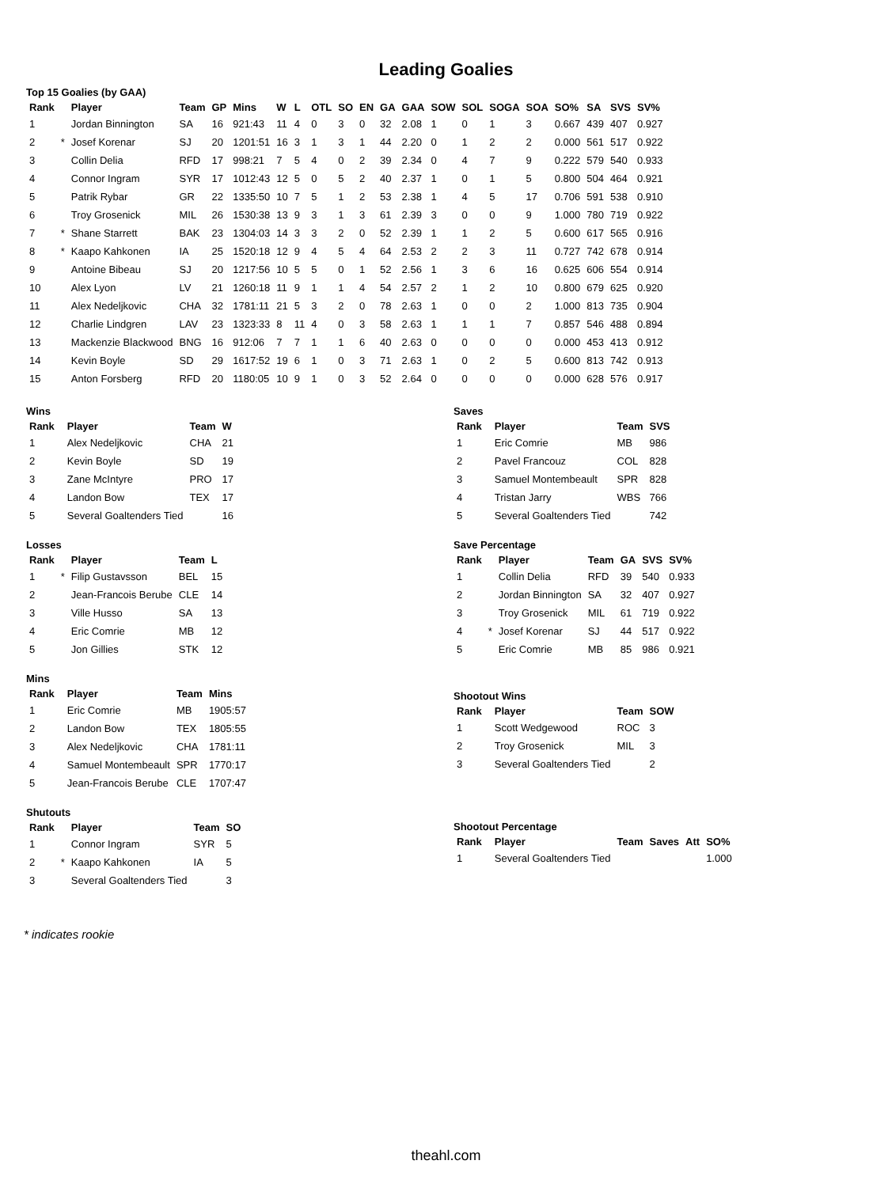Leading Goalies
Top 15 Goalies (by GAA)
| Rank | | Player | Team | GP | Mins | W | L | OTL | SO | EN | GA | GAA | SOW | SOL | SOGA | SOA | SO% | SA | SVS | SV% |
| --- | --- | --- | --- | --- | --- | --- | --- | --- | --- | --- | --- | --- | --- | --- | --- | --- | --- | --- | --- | --- |
| 1 | | Jordan Binnington | SA | 16 | 921:43 | 11 | 4 | 0 | 3 | 0 | 32 | 2.08 | 1 | 0 | 1 | 3 | 0.667 | 439 | 407 | 0.927 |
| 2 | * | Josef Korenar | SJ | 20 | 1201:51 | 16 | 3 | 1 | 3 | 1 | 44 | 2.20 | 0 | 1 | 2 | 2 | 0.000 | 561 | 517 | 0.922 |
| 3 | | Collin Delia | RFD | 17 | 998:21 | 7 | 5 | 4 | 0 | 2 | 39 | 2.34 | 0 | 4 | 7 | 9 | 0.222 | 579 | 540 | 0.933 |
| 4 | | Connor Ingram | SYR | 17 | 1012:43 | 12 | 5 | 0 | 5 | 2 | 40 | 2.37 | 1 | 0 | 1 | 5 | 0.800 | 504 | 464 | 0.921 |
| 5 | | Patrik Rybar | GR | 22 | 1335:50 | 10 | 7 | 5 | 1 | 2 | 53 | 2.38 | 1 | 4 | 5 | 17 | 0.706 | 591 | 538 | 0.910 |
| 6 | | Troy Grosenick | MIL | 26 | 1530:38 | 13 | 9 | 3 | 1 | 3 | 61 | 2.39 | 3 | 0 | 0 | 9 | 1.000 | 780 | 719 | 0.922 |
| 7 | * | Shane Starrett | BAK | 23 | 1304:03 | 14 | 3 | 3 | 2 | 0 | 52 | 2.39 | 1 | 1 | 2 | 5 | 0.600 | 617 | 565 | 0.916 |
| 8 | * | Kaapo Kahkonen | IA | 25 | 1520:18 | 12 | 9 | 4 | 5 | 4 | 64 | 2.53 | 2 | 2 | 3 | 11 | 0.727 | 742 | 678 | 0.914 |
| 9 | | Antoine Bibeau | SJ | 20 | 1217:56 | 10 | 5 | 5 | 0 | 1 | 52 | 2.56 | 1 | 3 | 6 | 16 | 0.625 | 606 | 554 | 0.914 |
| 10 | | Alex Lyon | LV | 21 | 1260:18 | 11 | 9 | 1 | 1 | 4 | 54 | 2.57 | 2 | 1 | 2 | 10 | 0.800 | 679 | 625 | 0.920 |
| 11 | | Alex Nedeljkovic | CHA | 32 | 1781:11 | 21 | 5 | 3 | 2 | 0 | 78 | 2.63 | 1 | 0 | 0 | 2 | 1.000 | 813 | 735 | 0.904 |
| 12 | | Charlie Lindgren | LAV | 23 | 1323:33 | 8 | 11 | 4 | 0 | 3 | 58 | 2.63 | 1 | 1 | 1 | 7 | 0.857 | 546 | 488 | 0.894 |
| 13 | | Mackenzie Blackwood | BNG | 16 | 912:06 | 7 | 7 | 1 | 1 | 6 | 40 | 2.63 | 0 | 0 | 0 | 0 | 0.000 | 453 | 413 | 0.912 |
| 14 | | Kevin Boyle | SD | 29 | 1617:52 | 19 | 6 | 1 | 0 | 3 | 71 | 2.63 | 1 | 0 | 2 | 5 | 0.600 | 813 | 742 | 0.913 |
| 15 | | Anton Forsberg | RFD | 20 | 1180:05 | 10 | 9 | 1 | 0 | 3 | 52 | 2.64 | 0 | 0 | 0 | 0 | 0.000 | 628 | 576 | 0.917 |
Wins
| Rank | | Player | Team | W |
| --- | --- | --- | --- | --- |
| 1 | | Alex Nedeljkovic | CHA | 21 |
| 2 | | Kevin Boyle | SD | 19 |
| 3 | | Zane McIntyre | PRO | 17 |
| 4 | | Landon Bow | TEX | 17 |
| 5 | | Several Goaltenders Tied | | 16 |
Losses
| Rank | | Player | Team | L |
| --- | --- | --- | --- | --- |
| 1 | * | Filip Gustavsson | BEL | 15 |
| 2 | | Jean-Francois Berube | CLE | 14 |
| 3 | | Ville Husso | SA | 13 |
| 4 | | Eric Comrie | MB | 12 |
| 5 | | Jon Gillies | STK | 12 |
Mins
| Rank | | Player | Team | Mins |
| --- | --- | --- | --- | --- |
| 1 | | Eric Comrie | MB | 1905:57 |
| 2 | | Landon Bow | TEX | 1805:55 |
| 3 | | Alex Nedeljkovic | CHA | 1781:11 |
| 4 | | Samuel Montembeault | SPR | 1770:17 |
| 5 | | Jean-Francois Berube | CLE | 1707:47 |
Shutouts
| Rank | | Player | Team | SO |
| --- | --- | --- | --- | --- |
| 1 | | Connor Ingram | SYR | 5 |
| 2 | * | Kaapo Kahkonen | IA | 5 |
| 3 | | Several Goaltenders Tied | | 3 |
Saves
| Rank | | Player | Team | SVS |
| --- | --- | --- | --- | --- |
| 1 | | Eric Comrie | MB | 986 |
| 2 | | Pavel Francouz | COL | 828 |
| 3 | | Samuel Montembeault | SPR | 828 |
| 4 | | Tristan Jarry | WBS | 766 |
| 5 | | Several Goaltenders Tied | | 742 |
Save Percentage
| Rank | | Player | Team | GA | SVS | SV% |
| --- | --- | --- | --- | --- | --- | --- |
| 1 | | Collin Delia | RFD | 39 | 540 | 0.933 |
| 2 | | Jordan Binnington | SA | 32 | 407 | 0.927 |
| 3 | | Troy Grosenick | MIL | 61 | 719 | 0.922 |
| 4 | * | Josef Korenar | SJ | 44 | 517 | 0.922 |
| 5 | | Eric Comrie | MB | 85 | 986 | 0.921 |
Shootout Wins
| Rank | | Player | Team | SOW |
| --- | --- | --- | --- | --- |
| 1 | | Scott Wedgewood | ROC | 3 |
| 2 | | Troy Grosenick | MIL | 3 |
| 3 | | Several Goaltenders Tied | | 2 |
Shootout Percentage
| Rank | | Player | Team | Saves | Att | SO% |
| --- | --- | --- | --- | --- | --- | --- |
| 1 | | Several Goaltenders Tied | | | | 1.000 |
* indicates rookie
theahl.com